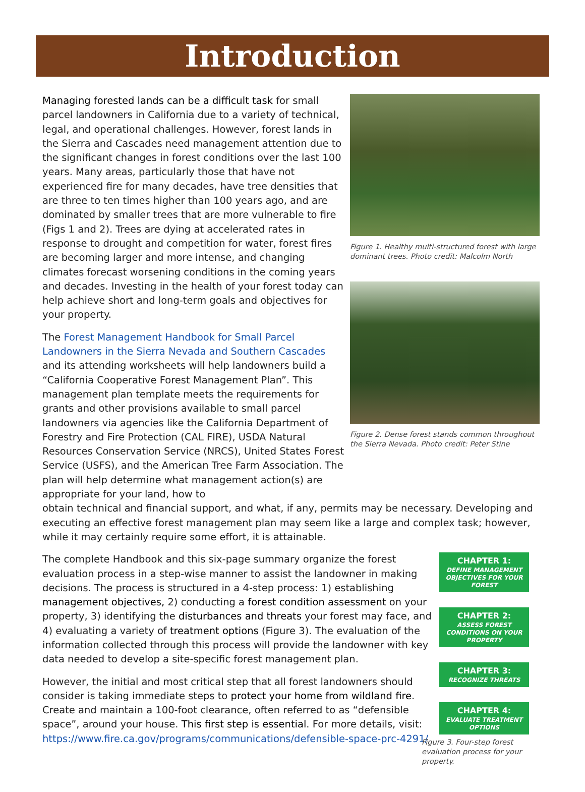Introduction
Managing forested lands can be a difficult task for small parcel landowners in California due to a variety of technical, legal, and operational challenges. However, forest lands in the Sierra and Cascades need management attention due to the significant changes in forest conditions over the last 100 years. Many areas, particularly those that have not experienced fire for many decades, have tree densities that are three to ten times higher than 100 years ago, and are dominated by smaller trees that are more vulnerable to fire (Figs 1 and 2). Trees are dying at accelerated rates in response to drought and competition for water, forest fires are becoming larger and more intense, and changing climates forecast worsening conditions in the coming years and decades. Investing in the health of your forest today can help achieve short and long-term goals and objectives for your property.
The Forest Management Handbook for Small Parcel Landowners in the Sierra Nevada and Southern Cascades and its attending worksheets will help landowners build a “California Cooperative Forest Management Plan”. This management plan template meets the requirements for grants and other provisions available to small parcel landowners via agencies like the California Department of Forestry and Fire Protection (CAL FIRE), USDA Natural Resources Conservation Service (NRCS), United States Forest Service (USFS), and the American Tree Farm Association. The plan will help determine what management action(s) are appropriate for your land, how to
Figure 1. Healthy multi-structured forest with large dominant trees. Photo credit: Malcolm North
Figure 2. Dense forest stands common throughout the Sierra Nevada. Photo credit: Peter Stine
obtain technical and financial support, and what, if any, permits may be necessary. Developing and executing an effective forest management plan may seem like a large and complex task; however, while it may certainly require some effort, it is attainable.
The complete Handbook and this six-page summary organize the forest evaluation process in a step-wise manner to assist the landowner in making decisions. The process is structured in a 4-step process: 1) establishing management objectives, 2) conducting a forest condition assessment on your property, 3) identifying the disturbances and threats your forest may face, and 4) evaluating a variety of treatment options (Figure 3). The evaluation of the information collected through this process will provide the landowner with key data needed to develop a site-specific forest management plan.
However, the initial and most critical step that all forest landowners should consider is taking immediate steps to protect your home from wildland fire. Create and maintain a 100-foot clearance, often referred to as “defensible space”, around your house. This first step is essential. For more details, visit: https://www.fire.ca.gov/programs/communications/defensible-space-prc-4291/
CHAPTER 1:
DEFINE MANAGEMENT OBJECTIVES FOR YOUR FOREST
CHAPTER 2:
ASSESS FOREST CONDITIONS ON YOUR PROPERTY
CHAPTER 3:
RECOGNIZE THREATS
CHAPTER 4:
EVALUATE TREATMENT OPTIONS
Figure 3. Four-step forest evaluation process for your property.